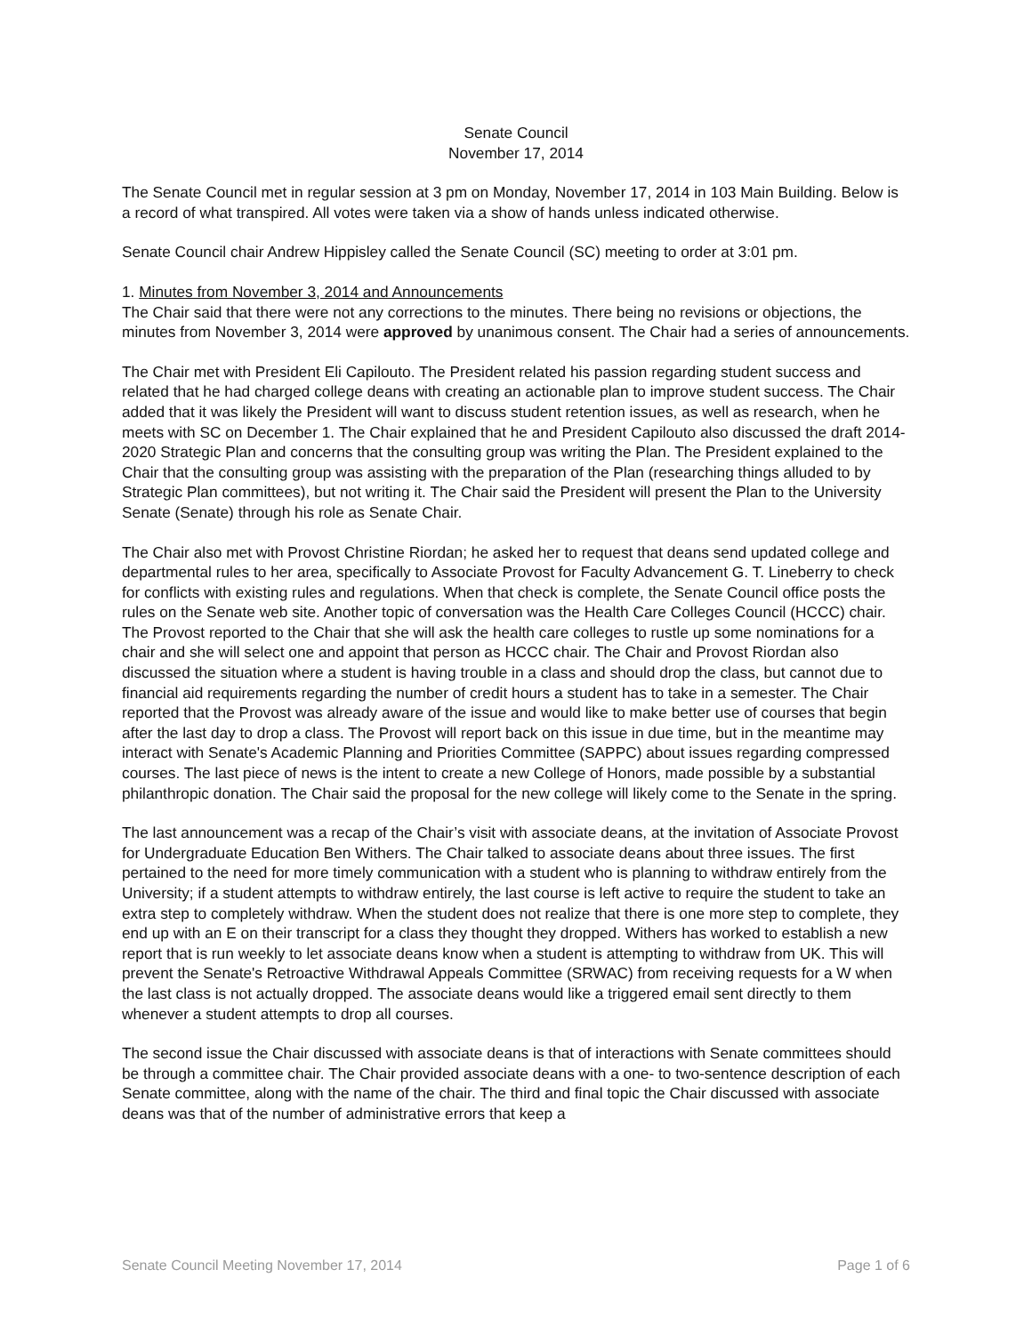Senate Council
November 17, 2014
The Senate Council met in regular session at 3 pm on Monday, November 17, 2014 in 103 Main Building. Below is a record of what transpired. All votes were taken via a show of hands unless indicated otherwise.
Senate Council chair Andrew Hippisley called the Senate Council (SC) meeting to order at 3:01 pm.
1. Minutes from November 3, 2014 and Announcements
The Chair said that there were not any corrections to the minutes. There being no revisions or objections, the minutes from November 3, 2014 were approved by unanimous consent. The Chair had a series of announcements.
The Chair met with President Eli Capilouto. The President related his passion regarding student success and related that he had charged college deans with creating an actionable plan to improve student success. The Chair added that it was likely the President will want to discuss student retention issues, as well as research, when he meets with SC on December 1. The Chair explained that he and President Capilouto also discussed the draft 2014-2020 Strategic Plan and concerns that the consulting group was writing the Plan. The President explained to the Chair that the consulting group was assisting with the preparation of the Plan (researching things alluded to by Strategic Plan committees), but not writing it. The Chair said the President will present the Plan to the University Senate (Senate) through his role as Senate Chair.
The Chair also met with Provost Christine Riordan; he asked her to request that deans send updated college and departmental rules to her area, specifically to Associate Provost for Faculty Advancement G. T. Lineberry to check for conflicts with existing rules and regulations. When that check is complete, the Senate Council office posts the rules on the Senate web site. Another topic of conversation was the Health Care Colleges Council (HCCC) chair. The Provost reported to the Chair that she will ask the health care colleges to rustle up some nominations for a chair and she will select one and appoint that person as HCCC chair. The Chair and Provost Riordan also discussed the situation where a student is having trouble in a class and should drop the class, but cannot due to financial aid requirements regarding the number of credit hours a student has to take in a semester. The Chair reported that the Provost was already aware of the issue and would like to make better use of courses that begin after the last day to drop a class. The Provost will report back on this issue in due time, but in the meantime may interact with Senate's Academic Planning and Priorities Committee (SAPPC) about issues regarding compressed courses. The last piece of news is the intent to create a new College of Honors, made possible by a substantial philanthropic donation. The Chair said the proposal for the new college will likely come to the Senate in the spring.
The last announcement was a recap of the Chair’s visit with associate deans, at the invitation of Associate Provost for Undergraduate Education Ben Withers. The Chair talked to associate deans about three issues. The first pertained to the need for more timely communication with a student who is planning to withdraw entirely from the University; if a student attempts to withdraw entirely, the last course is left active to require the student to take an extra step to completely withdraw. When the student does not realize that there is one more step to complete, they end up with an E on their transcript for a class they thought they dropped. Withers has worked to establish a new report that is run weekly to let associate deans know when a student is attempting to withdraw from UK. This will prevent the Senate's Retroactive Withdrawal Appeals Committee (SRWAC) from receiving requests for a W when the last class is not actually dropped. The associate deans would like a triggered email sent directly to them whenever a student attempts to drop all courses.
The second issue the Chair discussed with associate deans is that of interactions with Senate committees should be through a committee chair. The Chair provided associate deans with a one- to two-sentence description of each Senate committee, along with the name of the chair. The third and final topic the Chair discussed with associate deans was that of the number of administrative errors that keep a
Senate Council Meeting November 17, 2014 Page 1 of 6